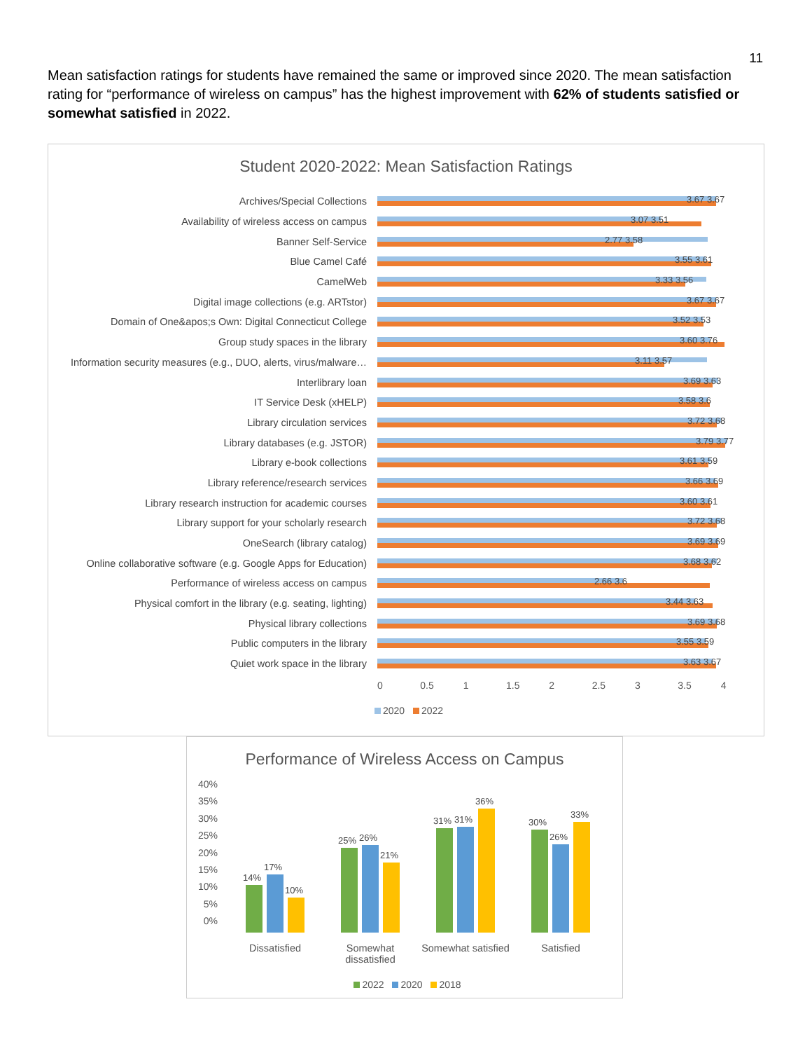11
Mean satisfaction ratings for students have remained the same or improved since 2020. The mean satisfaction rating for “performance of wireless on campus” has the highest improvement with 62% of students satisfied or somewhat satisfied in 2022.
Student 2020-2022: Mean Satisfaction Ratings
Archives/Special Collections
3.67 3.67
Availability of wireless access on campus
3.07 3.51
Banner Self-Service
2.77 3.58
Blue Camel Café
3.55 3.61
CamelWeb
3.33 3.56
Digital image collections (e.g. ARTstor)
3.67 3.67
Domain of One&apos;s Own: Digital Connecticut College
3.52 3.53
Group study spaces in the library
3.60 3.76
Information security measures (e.g., DUO, alerts, virus/malware…
3.11 3.57
Interlibrary loan
3.69 3.63
IT Service Desk (xHELP)
3.58 3.6
Library circulation services
3.72 3.68
Library databases (e.g. JSTOR)
3.79 3.77
Library e-book collections
3.61 3.59
Library reference/research services
3.66 3.69
Library research instruction for academic courses
3.60 3.61
Library support for your scholarly research
3.72 3.68
OneSearch (library catalog)
3.69 3.69
Online collaborative software (e.g. Google Apps for Education)
3.68 3.62
Performance of wireless access on campus
2.66 3.6
Physical comfort in the library (e.g. seating, lighting)
3.44 3.63
Physical library collections
3.69 3.68
Public computers in the library
3.55 3.59
Quiet work space in the library
3.63 3.67
0 0.5 1 1.5 2 2.5 3 3.5 4
2020 2022
Performance of Wireless Access on Campus
40%
35%
30%
25%
20%
15%
10%
5%
0%
14%
17%
10%
25%
26%
21%
31%
31%
36%
30%
26%
33%
Dissatisfied Somewhat dissatisfied
Somewhat satisfied
Satisfied
2022 2020 2018